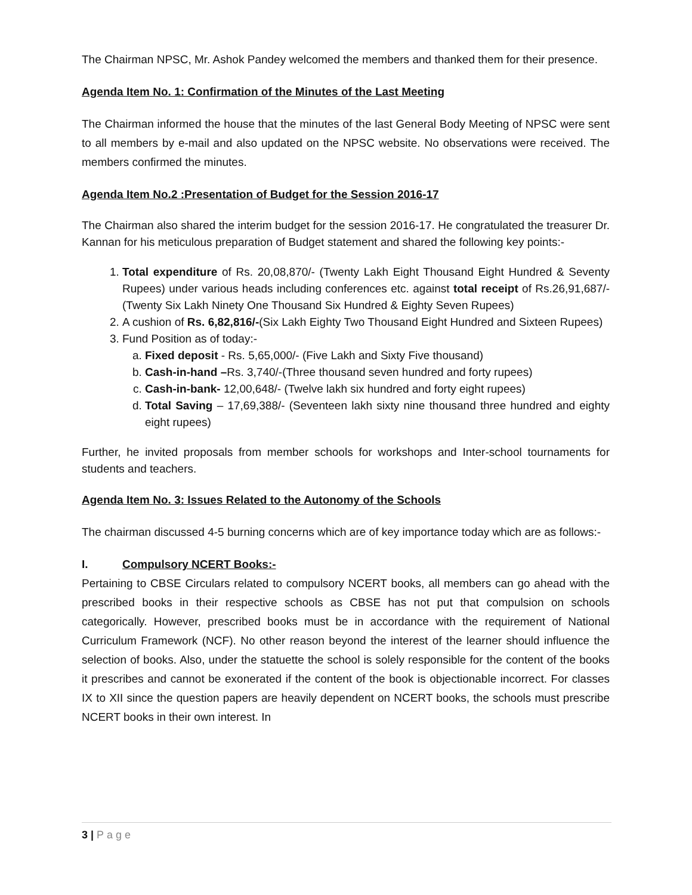The Chairman NPSC, Mr. Ashok Pandey welcomed the members and thanked them for their presence.
Agenda Item No. 1: Confirmation of the Minutes of the Last Meeting
The Chairman informed the house that the minutes of the last General Body Meeting of NPSC were sent to all members by e-mail and also updated on the NPSC website. No observations were received. The members confirmed the minutes.
Agenda Item No.2 :Presentation of Budget for the Session 2016-17
The Chairman also shared the interim budget for the session 2016-17. He congratulated the treasurer Dr. Kannan for his meticulous preparation of Budget statement and shared the following key points:-
1. Total expenditure of Rs. 20,08,870/- (Twenty Lakh Eight Thousand Eight Hundred & Seventy Rupees) under various heads including conferences etc. against total receipt of Rs.26,91,687/- (Twenty Six Lakh Ninety One Thousand Six Hundred & Eighty Seven Rupees)
2. A cushion of Rs. 6,82,816/-(Six Lakh Eighty Two Thousand Eight Hundred and Sixteen Rupees)
3. Fund Position as of today:-
a. Fixed deposit - Rs. 5,65,000/- (Five Lakh and Sixty Five thousand)
b. Cash-in-hand –Rs. 3,740/-(Three thousand seven hundred and forty rupees)
c. Cash-in-bank- 12,00,648/- (Twelve lakh six hundred and forty eight rupees)
d. Total Saving – 17,69,388/- (Seventeen lakh sixty nine thousand three hundred and eighty eight rupees)
Further, he invited proposals from member schools for workshops and Inter-school tournaments for students and teachers.
Agenda Item No. 3: Issues Related to the Autonomy of the Schools
The chairman discussed 4-5 burning concerns which are of key importance today which are as follows:-
I. Compulsory NCERT Books:-
Pertaining to CBSE Circulars related to compulsory NCERT books, all members can go ahead with the prescribed books in their respective schools as CBSE has not put that compulsion on schools categorically. However, prescribed books must be in accordance with the requirement of National Curriculum Framework (NCF). No other reason beyond the interest of the learner should influence the selection of books. Also, under the statuette the school is solely responsible for the content of the books it prescribes and cannot be exonerated if the content of the book is objectionable incorrect. For classes IX to XII since the question papers are heavily dependent on NCERT books, the schools must prescribe NCERT books in their own interest. In
3 | Page